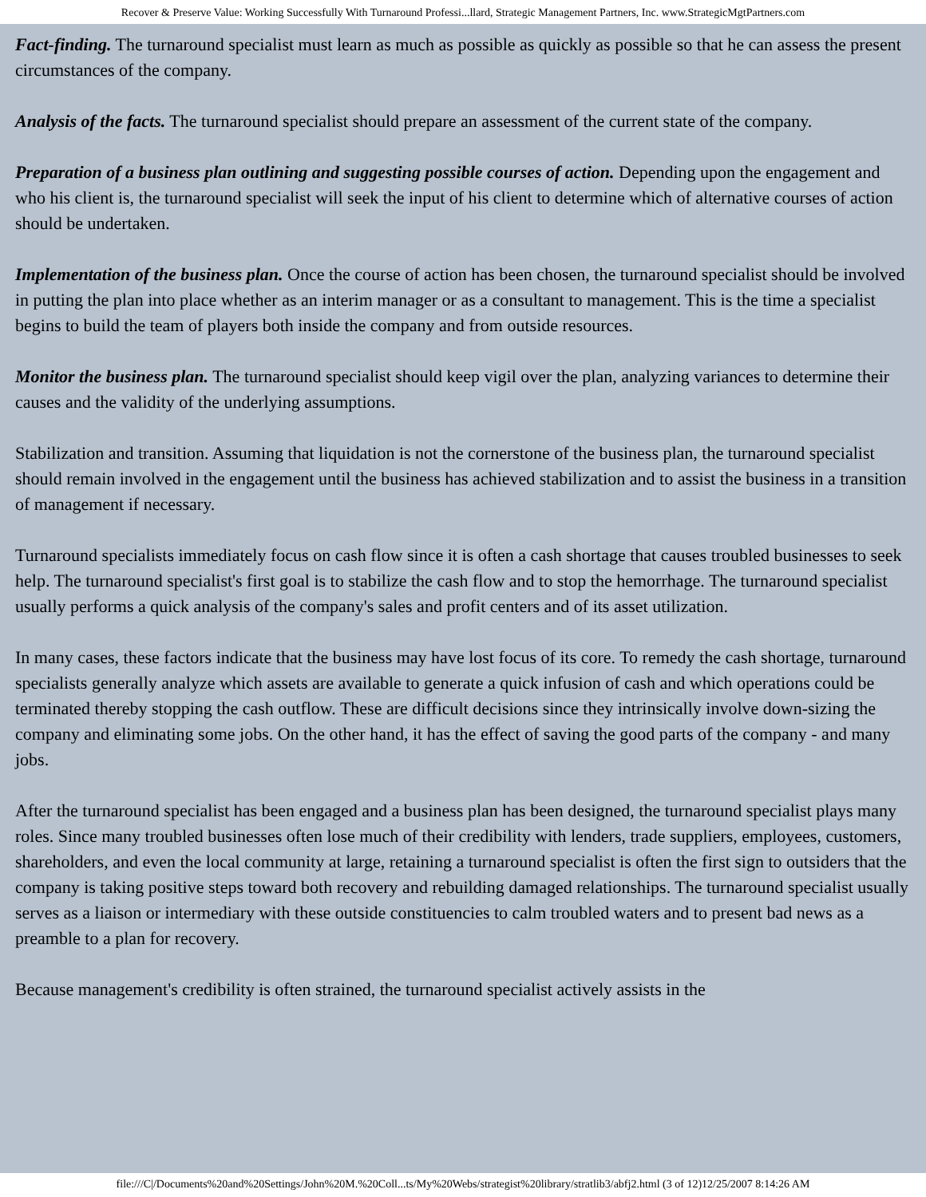Recover & Preserve Value: Working Successfully With Turnaround Professi...llard, Strategic Management Partners, Inc. www.StrategicMgtPartners.com
Fact-finding. The turnaround specialist must learn as much as possible as quickly as possible so that he can assess the present circumstances of the company.
Analysis of the facts. The turnaround specialist should prepare an assessment of the current state of the company.
Preparation of a business plan outlining and suggesting possible courses of action. Depending upon the engagement and who his client is, the turnaround specialist will seek the input of his client to determine which of alternative courses of action should be undertaken.
Implementation of the business plan. Once the course of action has been chosen, the turnaround specialist should be involved in putting the plan into place whether as an interim manager or as a consultant to management. This is the time a specialist begins to build the team of players both inside the company and from outside resources.
Monitor the business plan. The turnaround specialist should keep vigil over the plan, analyzing variances to determine their causes and the validity of the underlying assumptions.
Stabilization and transition. Assuming that liquidation is not the cornerstone of the business plan, the turnaround specialist should remain involved in the engagement until the business has achieved stabilization and to assist the business in a transition of management if necessary.
Turnaround specialists immediately focus on cash flow since it is often a cash shortage that causes troubled businesses to seek help. The turnaround specialist's first goal is to stabilize the cash flow and to stop the hemorrhage. The turnaround specialist usually performs a quick analysis of the company's sales and profit centers and of its asset utilization.
In many cases, these factors indicate that the business may have lost focus of its core. To remedy the cash shortage, turnaround specialists generally analyze which assets are available to generate a quick infusion of cash and which operations could be terminated thereby stopping the cash outflow. These are difficult decisions since they intrinsically involve down-sizing the company and eliminating some jobs. On the other hand, it has the effect of saving the good parts of the company - and many jobs.
After the turnaround specialist has been engaged and a business plan has been designed, the turnaround specialist plays many roles. Since many troubled businesses often lose much of their credibility with lenders, trade suppliers, employees, customers, shareholders, and even the local community at large, retaining a turnaround specialist is often the first sign to outsiders that the company is taking positive steps toward both recovery and rebuilding damaged relationships. The turnaround specialist usually serves as a liaison or intermediary with these outside constituencies to calm troubled waters and to present bad news as a preamble to a plan for recovery.
Because management's credibility is often strained, the turnaround specialist actively assists in the
file:///C|/Documents%20and%20Settings/John%20M.%20Coll...ts/My%20Webs/strategist%20library/stratlib3/abfj2.html (3 of 12)12/25/2007 8:14:26 AM